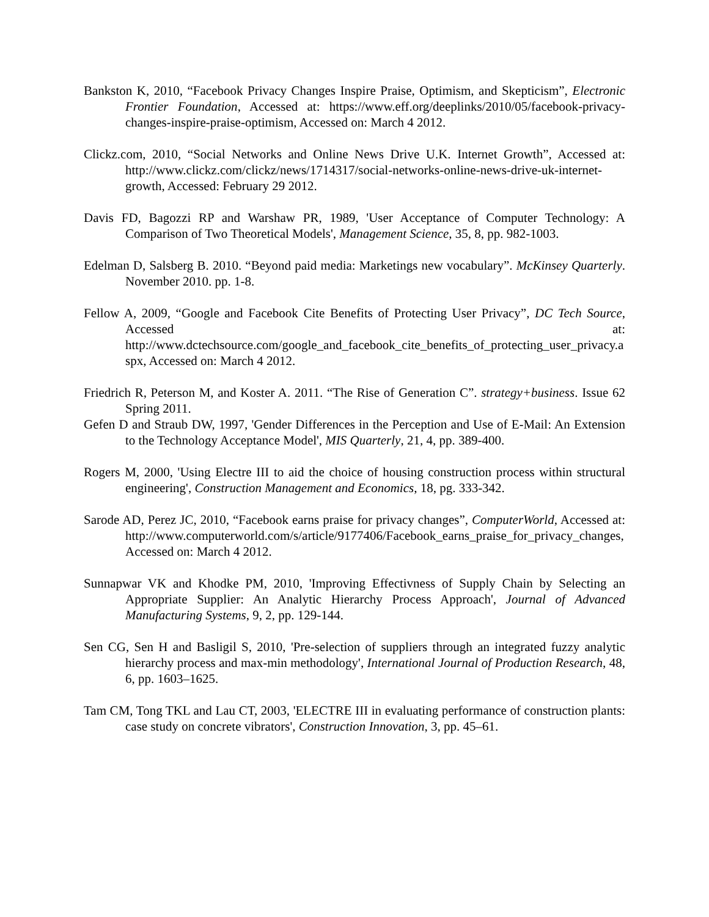Bankston K, 2010, “Facebook Privacy Changes Inspire Praise, Optimism, and Skepticism”, Electronic Frontier Foundation, Accessed at: https://www.eff.org/deeplinks/2010/05/facebook-privacy-changes-inspire-praise-optimism, Accessed on: March 4 2012.
Clickz.com, 2010, “Social Networks and Online News Drive U.K. Internet Growth”, Accessed at: http://www.clickz.com/clickz/news/1714317/social-networks-online-news-drive-uk-internet-growth, Accessed: February 29 2012.
Davis FD, Bagozzi RP and Warshaw PR, 1989, 'User Acceptance of Computer Technology: A Comparison of Two Theoretical Models', Management Science, 35, 8, pp. 982-1003.
Edelman D, Salsberg B. 2010. “Beyond paid media: Marketings new vocabulary”. McKinsey Quarterly. November 2010. pp. 1-8.
Fellow A, 2009, “Google and Facebook Cite Benefits of Protecting User Privacy”, DC Tech Source, Accessed at: http://www.dctechsource.com/google_and_facebook_cite_benefits_of_protecting_user_privacy.aspx, Accessed on: March 4 2012.
Friedrich R, Peterson M, and Koster A. 2011. “The Rise of Generation C”. strategy+business. Issue 62 Spring 2011.
Gefen D and Straub DW, 1997, 'Gender Differences in the Perception and Use of E-Mail: An Extension to the Technology Acceptance Model', MIS Quarterly, 21, 4, pp. 389-400.
Rogers M, 2000, 'Using Electre III to aid the choice of housing construction process within structural engineering', Construction Management and Economics, 18, pg. 333-342.
Sarode AD, Perez JC, 2010, “Facebook earns praise for privacy changes”, ComputerWorld, Accessed at: http://www.computerworld.com/s/article/9177406/Facebook_earns_praise_for_privacy_changes, Accessed on: March 4 2012.
Sunnapwar VK and Khodke PM, 2010, 'Improving Effectivness of Supply Chain by Selecting an Appropriate Supplier: An Analytic Hierarchy Process Approach', Journal of Advanced Manufacturing Systems, 9, 2, pp. 129-144.
Sen CG, Sen H and Basligil S, 2010, 'Pre-selection of suppliers through an integrated fuzzy analytic hierarchy process and max-min methodology', International Journal of Production Research, 48, 6, pp. 1603–1625.
Tam CM, Tong TKL and Lau CT, 2003, 'ELECTRE III in evaluating performance of construction plants: case study on concrete vibrators', Construction Innovation, 3, pp. 45–61.